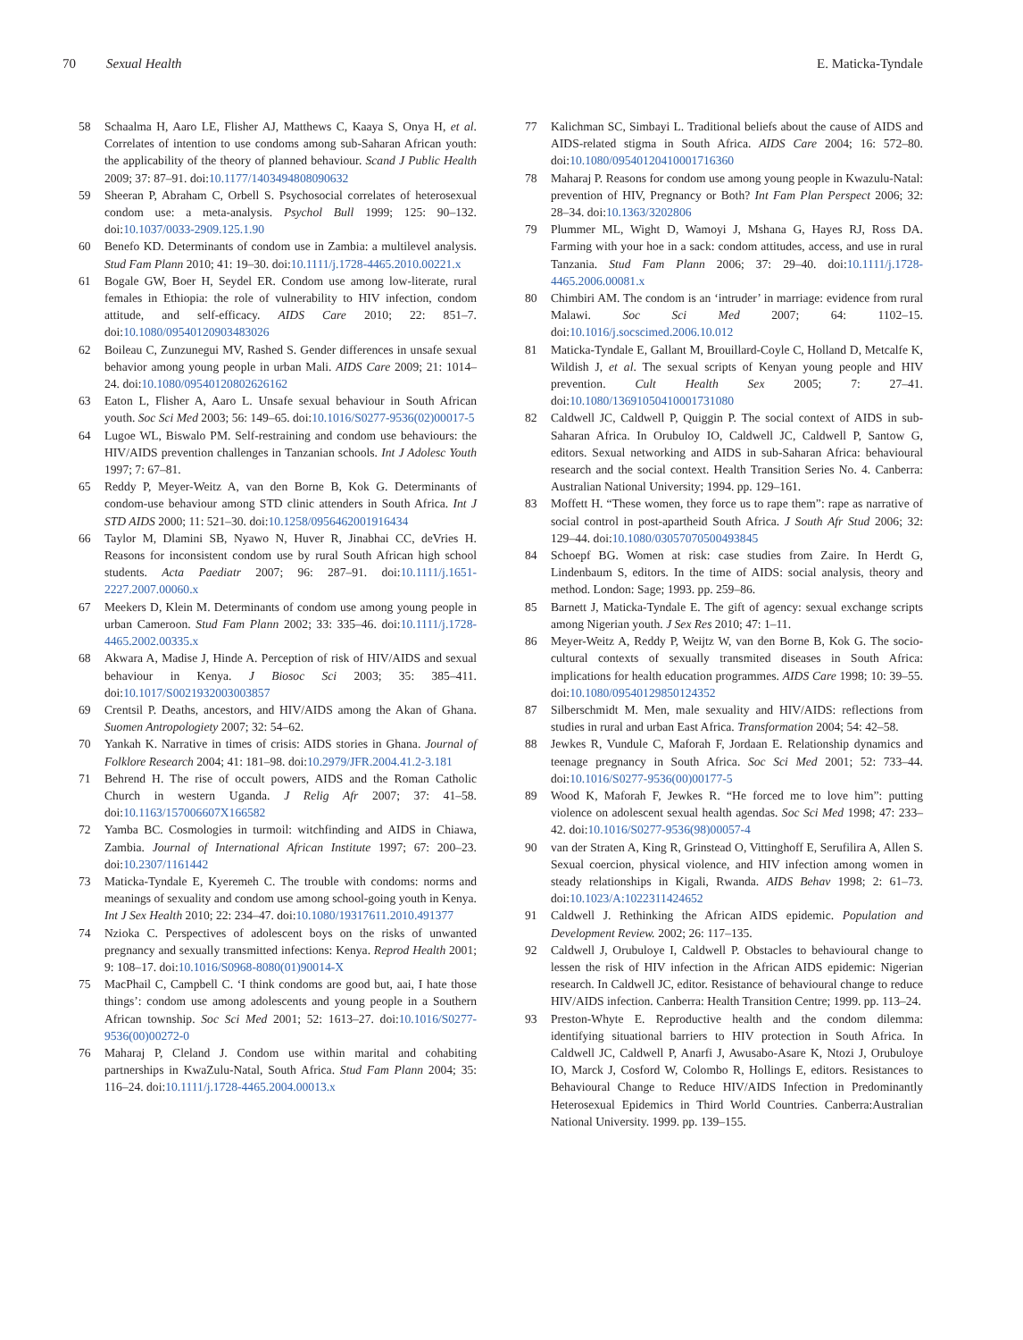70 Sexual Health E. Maticka-Tyndale
58 Schaalma H, Aaro LE, Flisher AJ, Matthews C, Kaaya S, Onya H, et al. Correlates of intention to use condoms among sub-Saharan African youth: the applicability of the theory of planned behaviour. Scand J Public Health 2009; 37: 87–91. doi:10.1177/1403494808090632
59 Sheeran P, Abraham C, Orbell S. Psychosocial correlates of heterosexual condom use: a meta-analysis. Psychol Bull 1999; 125: 90–132. doi:10.1037/0033-2909.125.1.90
60 Benefo KD. Determinants of condom use in Zambia: a multilevel analysis. Stud Fam Plann 2010; 41: 19–30. doi:10.1111/j.1728-4465.2010.00221.x
61 Bogale GW, Boer H, Seydel ER. Condom use among low-literate, rural females in Ethiopia: the role of vulnerability to HIV infection, condom attitude, and self-efficacy. AIDS Care 2010; 22: 851–7. doi:10.1080/09540120903483026
62 Boileau C, Zunzunegui MV, Rashed S. Gender differences in unsafe sexual behavior among young people in urban Mali. AIDS Care 2009; 21: 1014–24. doi:10.1080/09540120802626162
63 Eaton L, Flisher A, Aaro L. Unsafe sexual behaviour in South African youth. Soc Sci Med 2003; 56: 149–65. doi:10.1016/S0277-9536(02)00017-5
64 Lugoe WL, Biswalo PM. Self-restraining and condom use behaviours: the HIV/AIDS prevention challenges in Tanzanian schools. Int J Adolesc Youth 1997; 7: 67–81.
65 Reddy P, Meyer-Weitz A, van den Borne B, Kok G. Determinants of condom-use behaviour among STD clinic attenders in South Africa. Int J STD AIDS 2000; 11: 521–30. doi:10.1258/0956462001916434
66 Taylor M, Dlamini SB, Nyawo N, Huver R, Jinabhai CC, deVries H. Reasons for inconsistent condom use by rural South African high school students. Acta Paediatr 2007; 96: 287–91. doi:10.1111/j.1651-2227.2007.00060.x
67 Meekers D, Klein M. Determinants of condom use among young people in urban Cameroon. Stud Fam Plann 2002; 33: 335–46. doi:10.1111/j.1728-4465.2002.00335.x
68 Akwara A, Madise J, Hinde A. Perception of risk of HIV/AIDS and sexual behaviour in Kenya. J Biosoc Sci 2003; 35: 385–411. doi:10.1017/S0021932003003857
69 Crentsil P. Deaths, ancestors, and HIV/AIDS among the Akan of Ghana. Suomen Antropologiety 2007; 32: 54–62.
70 Yankah K. Narrative in times of crisis: AIDS stories in Ghana. Journal of Folklore Research 2004; 41: 181–98. doi:10.2979/JFR.2004.41.2-3.181
71 Behrend H. The rise of occult powers, AIDS and the Roman Catholic Church in western Uganda. J Relig Afr 2007; 37: 41–58. doi:10.1163/157006607X166582
72 Yamba BC. Cosmologies in turmoil: witchfinding and AIDS in Chiawa, Zambia. Journal of International African Institute 1997; 67: 200–23. doi:10.2307/1161442
73 Maticka-Tyndale E, Kyeremeh C. The trouble with condoms: norms and meanings of sexuality and condom use among school-going youth in Kenya. Int J Sex Health 2010; 22: 234–47. doi:10.1080/19317611.2010.491377
74 Nzioka C. Perspectives of adolescent boys on the risks of unwanted pregnancy and sexually transmitted infections: Kenya. Reprod Health 2001; 9: 108–17. doi:10.1016/S0968-8080(01)90014-X
75 MacPhail C, Campbell C. ‘I think condoms are good but, aai, I hate those things’: condom use among adolescents and young people in a Southern African township. Soc Sci Med 2001; 52: 1613–27. doi:10.1016/S0277-9536(00)00272-0
76 Maharaj P, Cleland J. Condom use within marital and cohabiting partnerships in KwaZulu-Natal, South Africa. Stud Fam Plann 2004; 35: 116–24. doi:10.1111/j.1728-4465.2004.00013.x
77 Kalichman SC, Simbayi L. Traditional beliefs about the cause of AIDS and AIDS-related stigma in South Africa. AIDS Care 2004; 16: 572–80. doi:10.1080/09540120410001716360
78 Maharaj P. Reasons for condom use among young people in Kwazulu-Natal: prevention of HIV, Pregnancy or Both? Int Fam Plan Perspect 2006; 32: 28–34. doi:10.1363/3202806
79 Plummer ML, Wight D, Wamoyi J, Mshana G, Hayes RJ, Ross DA. Farming with your hoe in a sack: condom attitudes, access, and use in rural Tanzania. Stud Fam Plann 2006; 37: 29–40. doi:10.1111/j.1728-4465.2006.00081.x
80 Chimbiri AM. The condom is an ‘intruder’ in marriage: evidence from rural Malawi. Soc Sci Med 2007; 64: 1102–15. doi:10.1016/j.socscimed.2006.10.012
81 Maticka-Tyndale E, Gallant M, Brouillard-Coyle C, Holland D, Metcalfe K, Wildish J, et al. The sexual scripts of Kenyan young people and HIV prevention. Cult Health Sex 2005; 7: 27–41. doi:10.1080/13691050410001731080
82 Caldwell JC, Caldwell P, Quiggin P. The social context of AIDS in sub-Saharan Africa. In Orubuloy IO, Caldwell JC, Caldwell P, Santow G, editors. Sexual networking and AIDS in sub-Saharan Africa: behavioural research and the social context. Health Transition Series No. 4. Canberra: Australian National University; 1994. pp. 129–161.
83 Moffett H. “These women, they force us to rape them”: rape as narrative of social control in post-apartheid South Africa. J South Afr Stud 2006; 32: 129–44. doi:10.1080/03057070500493845
84 Schoepf BG. Women at risk: case studies from Zaire. In Herdt G, Lindenbaum S, editors. In the time of AIDS: social analysis, theory and method. London: Sage; 1993. pp. 259–86.
85 Barnett J, Maticka-Tyndale E. The gift of agency: sexual exchange scripts among Nigerian youth. J Sex Res 2010; 47: 1–11.
86 Meyer-Weitz A, Reddy P, Weijtz W, van den Borne B, Kok G. The socio-cultural contexts of sexually transmited diseases in South Africa: implications for health education programmes. AIDS Care 1998; 10: 39–55. doi:10.1080/09540129850124352
87 Silberschmidt M. Men, male sexuality and HIV/AIDS: reflections from studies in rural and urban East Africa. Transformation 2004; 54: 42–58.
88 Jewkes R, Vundule C, Maforah F, Jordaan E. Relationship dynamics and teenage pregnancy in South Africa. Soc Sci Med 2001; 52: 733–44. doi:10.1016/S0277-9536(00)00177-5
89 Wood K, Maforah F, Jewkes R. “He forced me to love him”: putting violence on adolescent sexual health agendas. Soc Sci Med 1998; 47: 233–42. doi:10.1016/S0277-9536(98)00057-4
90 van der Straten A, King R, Grinstead O, Vittinghoff E, Serufilira A, Allen S. Sexual coercion, physical violence, and HIV infection among women in steady relationships in Kigali, Rwanda. AIDS Behav 1998; 2: 61–73. doi:10.1023/A:1022311424652
91 Caldwell J. Rethinking the African AIDS epidemic. Population and Development Review. 2002; 26: 117–135.
92 Caldwell J, Orubuloye I, Caldwell P. Obstacles to behavioural change to lessen the risk of HIV infection in the African AIDS epidemic: Nigerian research. In Caldwell JC, editor. Resistance of behavioural change to reduce HIV/AIDS infection. Canberra: Health Transition Centre; 1999. pp. 113–24.
93 Preston-Whyte E. Reproductive health and the condom dilemma: identifying situational barriers to HIV protection in South Africa. In Caldwell JC, Caldwell P, Anarfi J, Awusabo-Asare K, Ntozi J, Orubuloye IO, Marck J, Cosford W, Colombo R, Hollings E, editors. Resistances to Behavioural Change to Reduce HIV/AIDS Infection in Predominantly Heterosexual Epidemics in Third World Countries. Canberra:Australian National University. 1999. pp. 139–155.